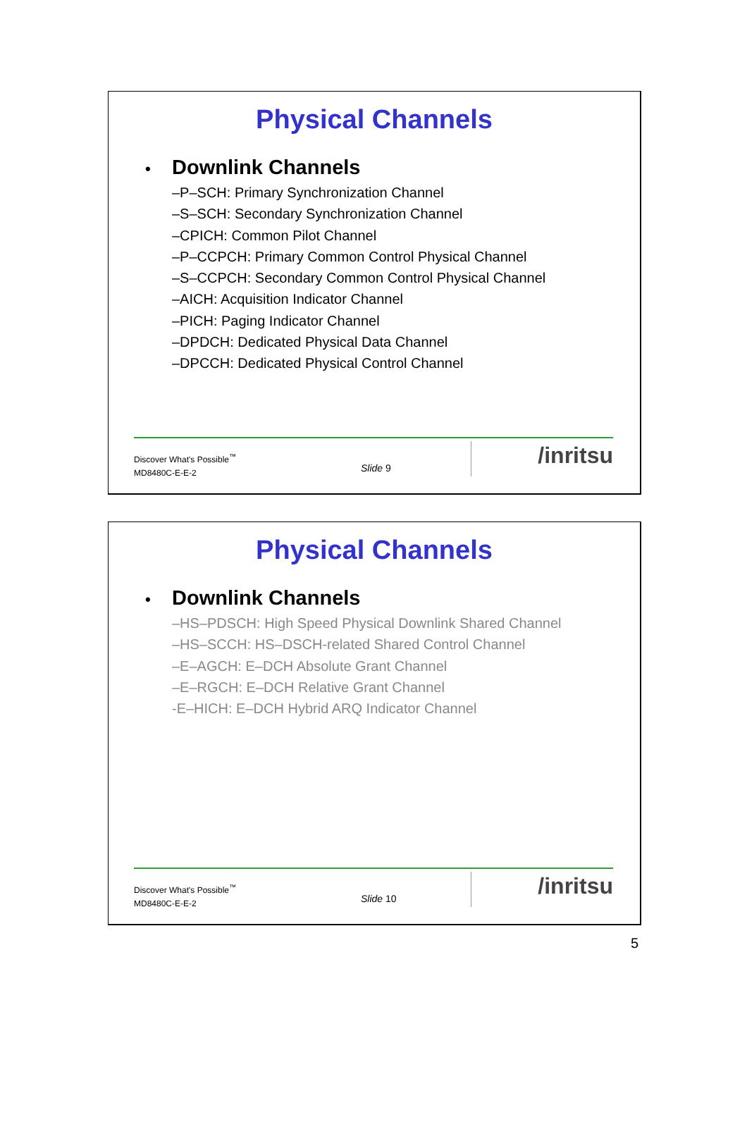Physical Channels
• Downlink Channels
–P–SCH: Primary Synchronization Channel
–S–SCH: Secondary Synchronization Channel
–CPICH: Common Pilot Channel
–P–CCPCH: Primary Common Control Physical Channel
–S–CCPCH: Secondary Common Control Physical Channel
–AICH: Acquisition Indicator Channel
–PICH: Paging Indicator Channel
–DPDCH: Dedicated Physical Data Channel
–DPCCH: Dedicated Physical Control Channel
Discover What's Possible<sup>™</sup>
MD8480C-E-E-2
Slide 9 /inritsu
Physical Channels
• Downlink Channels
–HS–PDSCH: High Speed Physical Downlink Shared Channel
–HS–SCCH: HS–DSCH-related Shared Control Channel
–E–AGCH: E–DCH Absolute Grant Channel
–E–RGCH: E–DCH Relative Grant Channel
-E–HICH: E–DCH Hybrid ARQ Indicator Channel
Discover What's Possible<sup>™</sup>
MD8480C-E-E-2
Slide 10 /inritsu
5